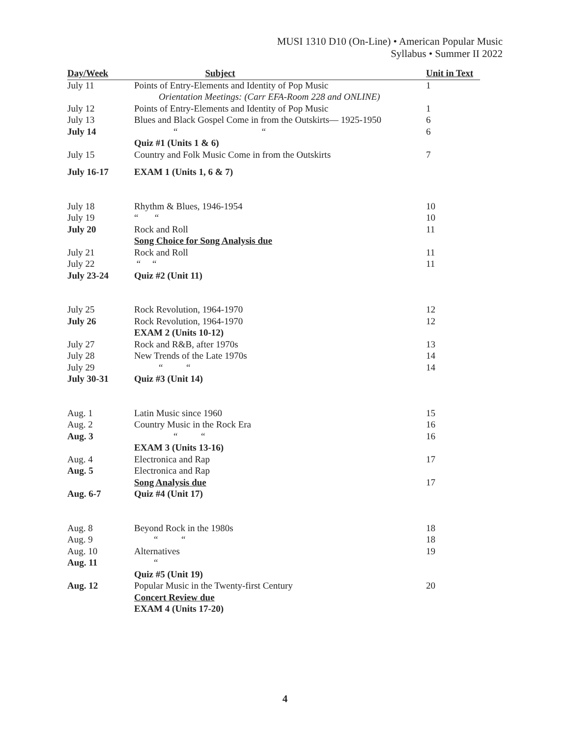MUSI 1310 D10 (On-Line) • American Popular Music
Syllabus • Summer II 2022
| Day/Week | Subject | Unit in Text |
| --- | --- | --- |
| July 11 | Points of Entry-Elements and Identity of Pop Music | 1 |
| | Orientation Meetings: (Carr EFA-Room 228 and ONLINE) | |
| July 12 | Points of Entry-Elements and Identity of Pop Music | 1 |
| July 13 | Blues and Black Gospel Come in from the Outskirts— 1925-1950 | 6 |
| July 14 | “ “ | 6 |
| | Quiz #1 (Units 1 & 6) | |
| July 15 | Country and Folk Music Come in from the Outskirts | 7 |
| July 16-17 | EXAM 1 (Units 1, 6 & 7) | |
| July 18 | Rhythm & Blues, 1946-1954 | 10 |
| July 19 | “ “ | 10 |
| July 20 | Rock and Roll | 11 |
| | Song Choice for Song Analysis due | |
| July 21 | Rock and Roll | 11 |
| July 22 | “ “ | 11 |
| July 23-24 | Quiz #2 (Unit 11) | |
| July 25 | Rock Revolution, 1964-1970 | 12 |
| July 26 | Rock Revolution, 1964-1970 | 12 |
| | EXAM 2 (Units 10-12) | |
| July 27 | Rock and R&B, after 1970s | 13 |
| July 28 | New Trends of the Late 1970s | 14 |
| July 29 | “ “ | 14 |
| July 30-31 | Quiz #3 (Unit 14) | |
| Aug. 1 | Latin Music since 1960 | 15 |
| Aug. 2 | Country Music in the Rock Era | 16 |
| Aug. 3 | “ “ | 16 |
| | EXAM 3 (Units 13-16) | |
| Aug. 4 | Electronica and Rap | 17 |
| Aug. 5 | Electronica and Rap | |
| | Song Analysis due | 17 |
| Aug. 6-7 | Quiz #4 (Unit 17) | |
| Aug. 8 | Beyond Rock in the 1980s | 18 |
| Aug. 9 | “ “ | 18 |
| Aug. 10 | Alternatives | 19 |
| Aug. 11 | “ | |
| | Quiz #5 (Unit 19) | |
| Aug. 12 | Popular Music in the Twenty-first Century | 20 |
| | Concert Review due | |
| | EXAM 4 (Units 17-20) | |
4